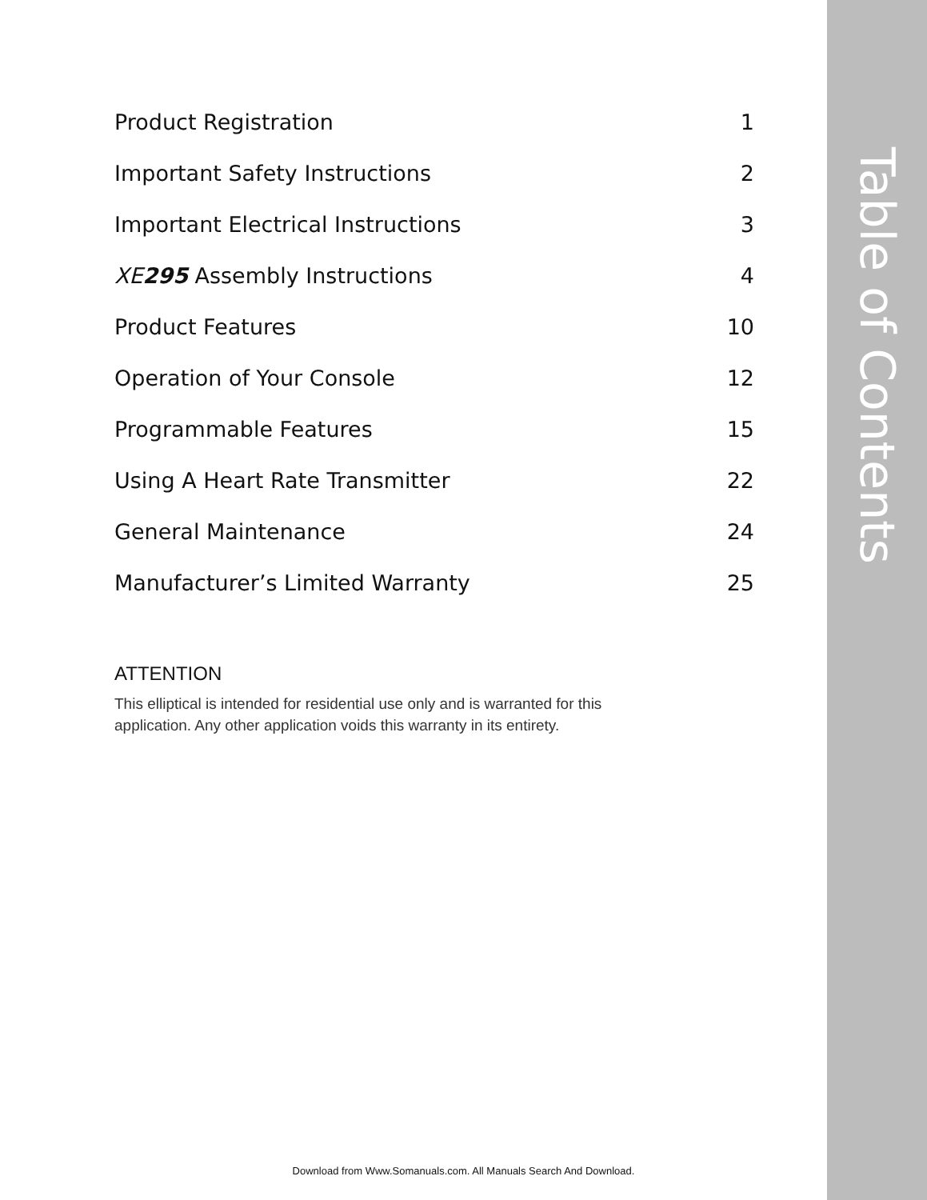Table of Contents
| Product Registration | 1 |
| Important Safety Instructions | 2 |
| Important Electrical Instructions | 3 |
| XE 295 Assembly Instructions | 4 |
| Product Features | 10 |
| Operation of Your Console | 12 |
| Programmable Features | 15 |
| Using A Heart Rate Transmitter | 22 |
| General Maintenance | 24 |
| Manufacturer’s Limited Warranty | 25 |
ATTENTION
This elliptical is intended for residential use only and is warranted for this application. Any other application voids this warranty in its entirety.
Download from Www.Somanuals.com. All Manuals Search And Download.